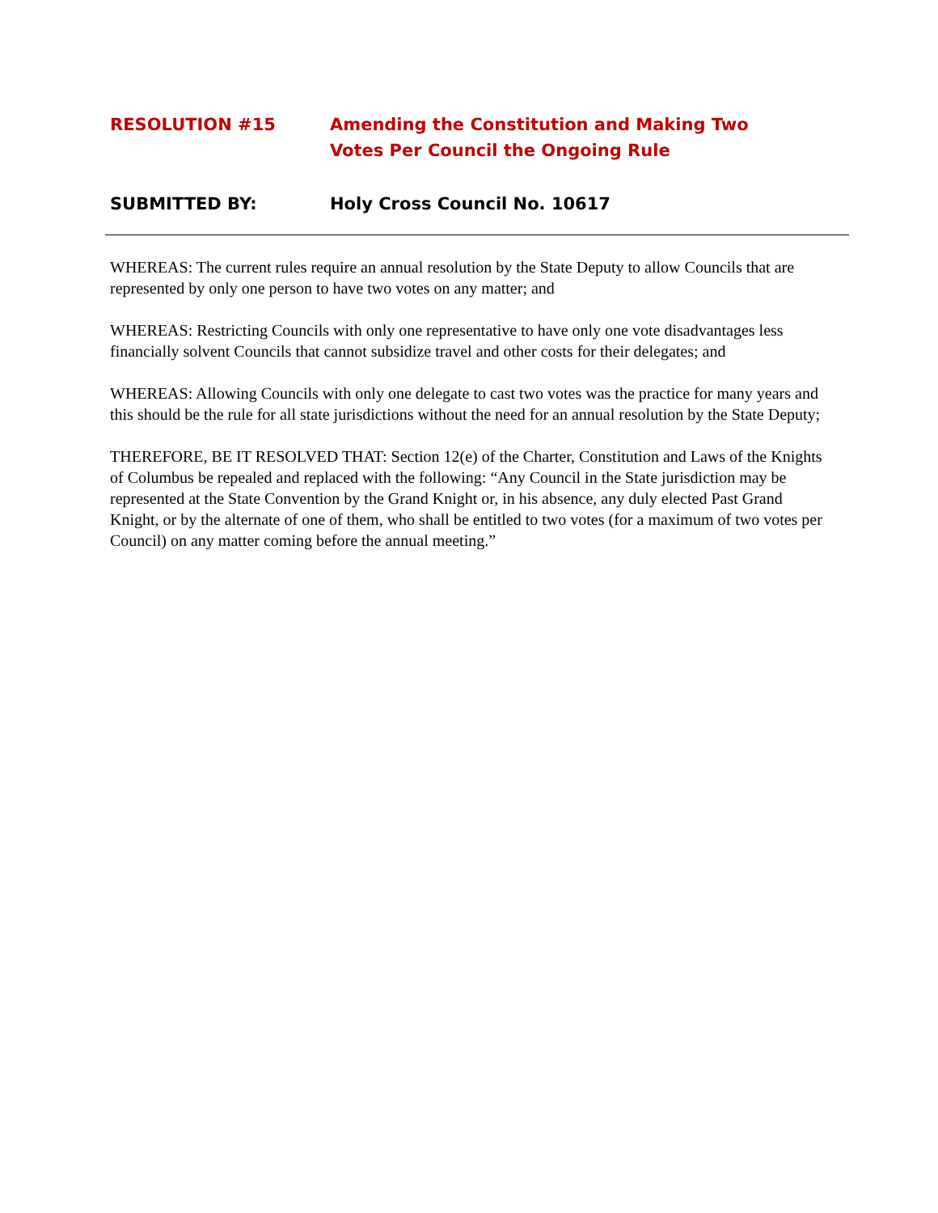RESOLUTION #15 Amending the Constitution and Making Two
Votes Per Council the Ongoing Rule
SUBMITTED BY: Holy Cross Council No. 10617
WHEREAS: The current rules require an annual resolution by the State Deputy to allow Councils that are represented by only one person to have two votes on any matter; and
WHEREAS: Restricting Councils with only one representative to have only one vote disadvantages less financially solvent Councils that cannot subsidize travel and other costs for their delegates; and
WHEREAS: Allowing Councils with only one delegate to cast two votes was the practice for many years and this should be the rule for all state jurisdictions without the need for an annual resolution by the State Deputy;
THEREFORE, BE IT RESOLVED THAT: Section 12(e) of the Charter, Constitution and Laws of the Knights of Columbus be repealed and replaced with the following: “Any Council in the State jurisdiction may be represented at the State Convention by the Grand Knight or, in his absence, any duly elected Past Grand Knight, or by the alternate of one of them, who shall be entitled to two votes (for a maximum of two votes per Council) on any matter coming before the annual meeting.”